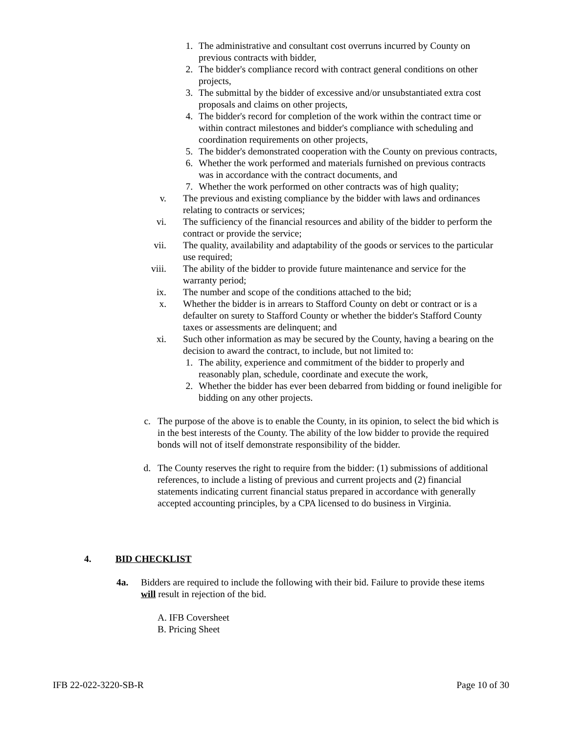1.
The administrative and consultant cost overruns incurred by County on previous contracts with bidder,
2.
The bidder's compliance record with contract general conditions on other projects,
3.
The submittal by the bidder of excessive and/or unsubstantiated extra cost proposals and claims on other projects,
4.
The bidder's record for completion of the work within the contract time or within contract milestones and bidder's compliance with scheduling and coordination requirements on other projects,
5.
The bidder's demonstrated cooperation with the County on previous contracts,
6.
Whether the work performed and materials furnished on previous contracts was in accordance with the contract documents, and
7.
Whether the work performed on other contracts was of high quality;
v. The previous and existing compliance by the bidder with laws and ordinances relating to contracts or services;
vi. The sufficiency of the financial resources and ability of the bidder to perform the contract or provide the service;
vii. The quality, availability and adaptability of the goods or services to the particular use required;
viii.
The ability of the bidder to provide future maintenance and service for the warranty period;
ix. The number and scope of the conditions attached to the bid;
x. Whether the bidder is in arrears to Stafford County on debt or contract or is a defaulter on surety to Stafford County or whether the bidder's Stafford County taxes or assessments are delinquent; and
xi. Such other information as may be secured by the County, having a bearing on the decision to award the contract, to include, but not limited to:
1.
The ability, experience and commitment of the bidder to properly and reasonably plan, schedule, coordinate and execute the work,
2.
Whether the bidder has ever been debarred from bidding or found ineligible for bidding on any other projects.
c.
The purpose of the above is to enable the County, in its opinion, to select the bid which is in the best interests of the County. The ability of the low bidder to provide the required bonds will not of itself demonstrate responsibility of the bidder.
d.
The County reserves the right to require from the bidder: (1) submissions of additional references, to include a listing of previous and current projects and (2) financial statements indicating current financial status prepared in accordance with generally accepted accounting principles, by a CPA licensed to do business in Virginia.
4. BID CHECKLIST
4a. Bidders are required to include the following with their bid. Failure to provide these items will result in rejection of the bid.
A. IFB Coversheet
B. Pricing Sheet
IFB 22-022-3220-SB-R Page 10 of 30